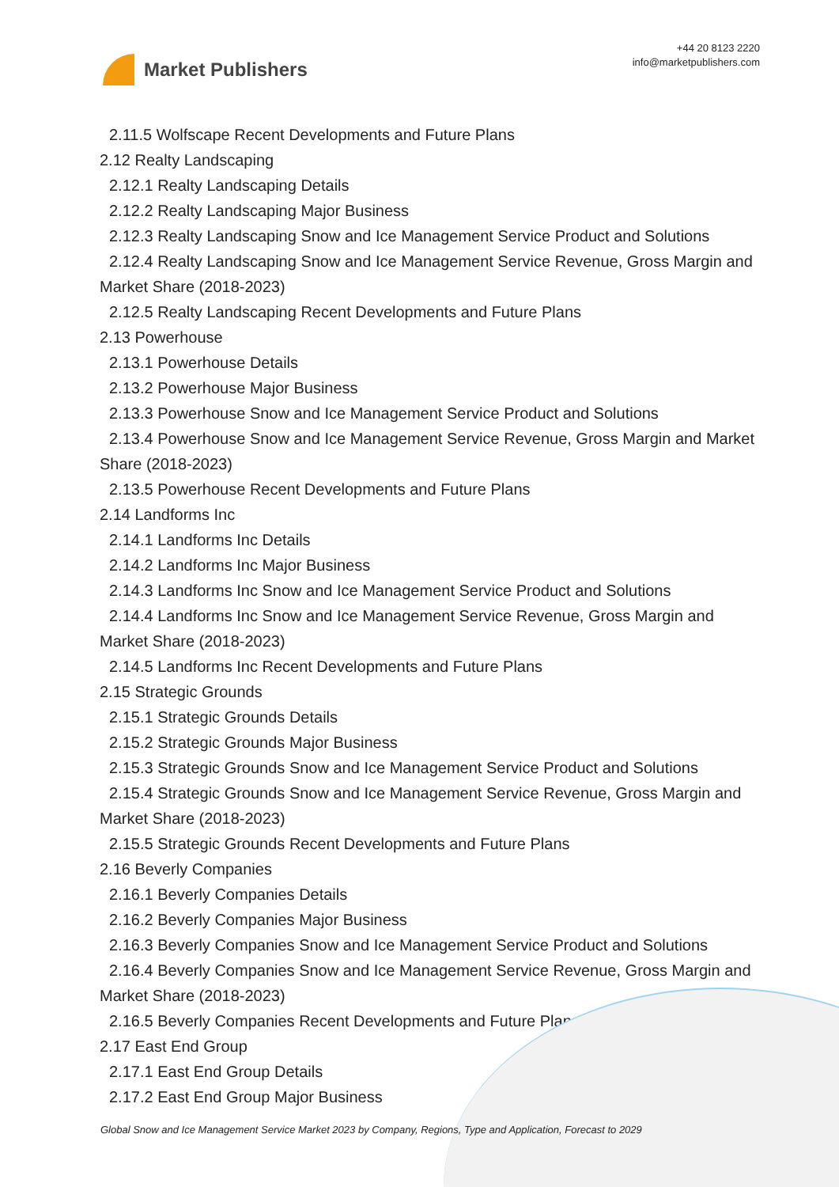Market Publishers
+44 20 8123 2220
info@marketpublishers.com
2.11.5 Wolfscape Recent Developments and Future Plans
2.12 Realty Landscaping
2.12.1 Realty Landscaping Details
2.12.2 Realty Landscaping Major Business
2.12.3 Realty Landscaping Snow and Ice Management Service Product and Solutions
2.12.4 Realty Landscaping Snow and Ice Management Service Revenue, Gross Margin and Market Share (2018-2023)
2.12.5 Realty Landscaping Recent Developments and Future Plans
2.13 Powerhouse
2.13.1 Powerhouse Details
2.13.2 Powerhouse Major Business
2.13.3 Powerhouse Snow and Ice Management Service Product and Solutions
2.13.4 Powerhouse Snow and Ice Management Service Revenue, Gross Margin and Market Share (2018-2023)
2.13.5 Powerhouse Recent Developments and Future Plans
2.14 Landforms Inc
2.14.1 Landforms Inc Details
2.14.2 Landforms Inc Major Business
2.14.3 Landforms Inc Snow and Ice Management Service Product and Solutions
2.14.4 Landforms Inc Snow and Ice Management Service Revenue, Gross Margin and Market Share (2018-2023)
2.14.5 Landforms Inc Recent Developments and Future Plans
2.15 Strategic Grounds
2.15.1 Strategic Grounds Details
2.15.2 Strategic Grounds Major Business
2.15.3 Strategic Grounds Snow and Ice Management Service Product and Solutions
2.15.4 Strategic Grounds Snow and Ice Management Service Revenue, Gross Margin and Market Share (2018-2023)
2.15.5 Strategic Grounds Recent Developments and Future Plans
2.16 Beverly Companies
2.16.1 Beverly Companies Details
2.16.2 Beverly Companies Major Business
2.16.3 Beverly Companies Snow and Ice Management Service Product and Solutions
2.16.4 Beverly Companies Snow and Ice Management Service Revenue, Gross Margin and Market Share (2018-2023)
2.16.5 Beverly Companies Recent Developments and Future Plans
2.17 East End Group
2.17.1 East End Group Details
2.17.2 East End Group Major Business
Global Snow and Ice Management Service Market 2023 by Company, Regions, Type and Application, Forecast to 2029